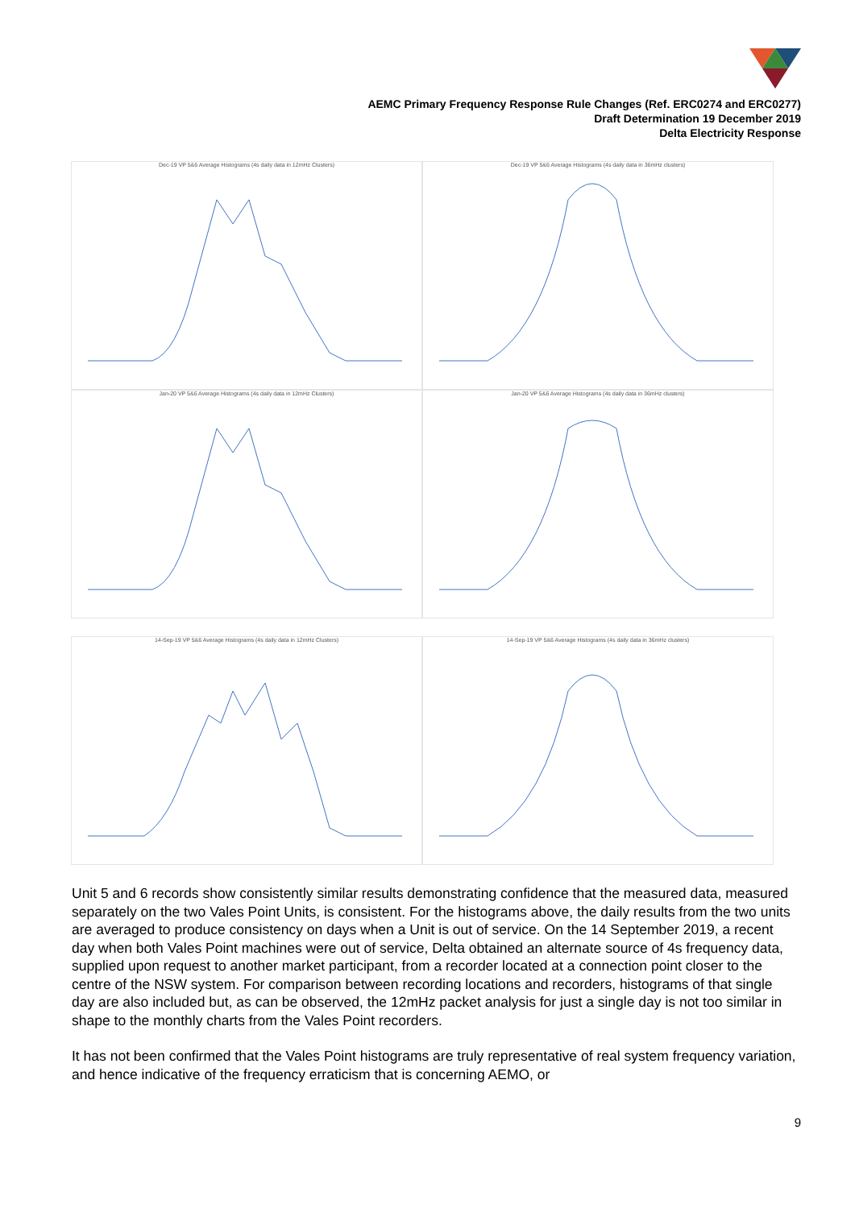AEMC Primary Frequency Response Rule Changes (Ref. ERC0274 and ERC0277)
Draft Determination 19 December 2019
Delta Electricity Response
Dec-19 VP 5&6 Average Histograms (4s daily data in 12mHz Clusters)
Dec-19 VP 5&6 Average Histograms (4s daily data in 36mHz clusters)
Jan-20 VP 5&6 Average Histograms (4s daily data in 12mHz Clusters)
Jan-20 VP 5&6 Average Histograms (4s daily data in 36mHz clusters)
14-Sep-19 VP 5&6 Average Histograms (4s daily data in 12mHz Clusters)
14-Sep-19 VP 5&6 Average Histograms (4s daily data in 36mHz clusters)
Unit 5 and 6 records show consistently similar results demonstrating confidence that the measured data, measured separately on the two Vales Point Units, is consistent. For the histograms above, the daily results from the two units are averaged to produce consistency on days when a Unit is out of service. On the 14 September 2019, a recent day when both Vales Point machines were out of service, Delta obtained an alternate source of 4s frequency data, supplied upon request to another market participant, from a recorder located at a connection point closer to the centre of the NSW system. For comparison between recording locations and recorders, histograms of that single day are also included but, as can be observed, the 12mHz packet analysis for just a single day is not too similar in shape to the monthly charts from the Vales Point recorders.
It has not been confirmed that the Vales Point histograms are truly representative of real system frequency variation, and hence indicative of the frequency erraticism that is concerning AEMO, or
9